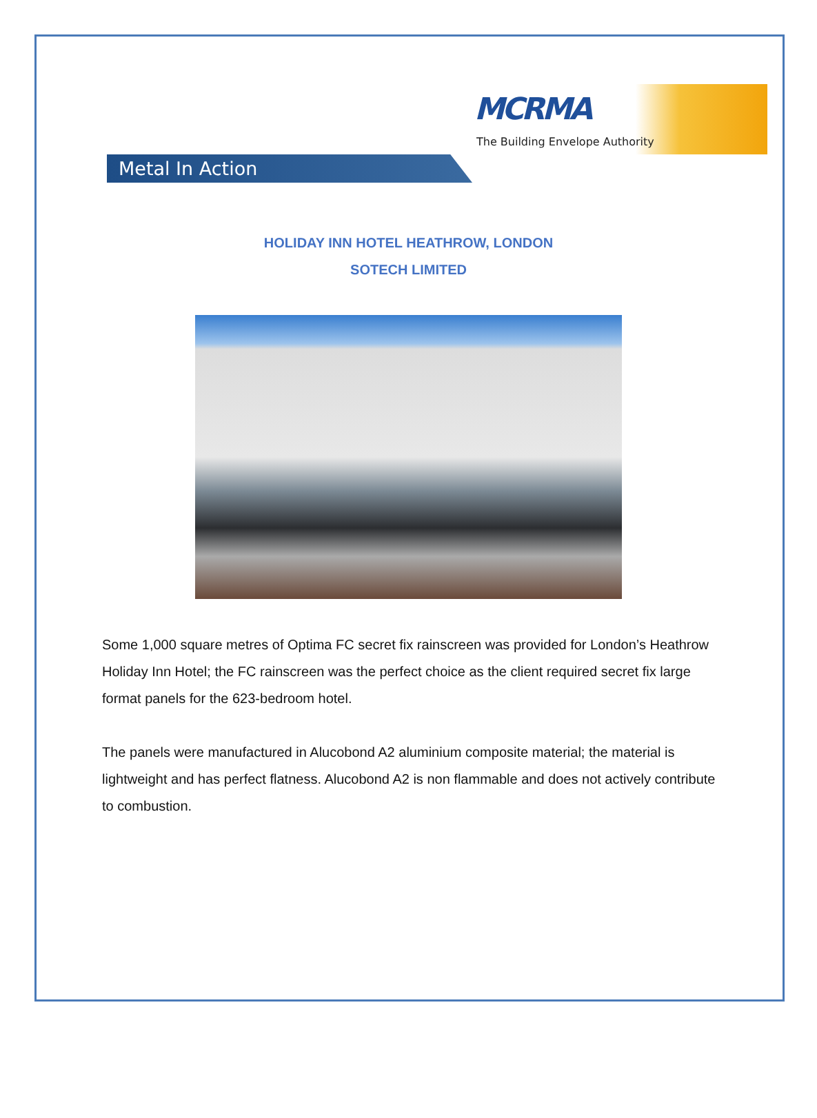MCRMA
The Building Envelope Authority
Metal In Action
HOLIDAY INN HOTEL HEATHROW, LONDON
SOTECH LIMITED
Some 1,000 square metres of Optima FC secret fix rainscreen was provided for London’s Heathrow Holiday Inn Hotel; the FC rainscreen was the perfect choice as the client required secret fix large format panels for the 623-bedroom hotel.
The panels were manufactured in Alucobond A2 aluminium composite material; the material is lightweight and has perfect flatness. Alucobond A2 is non flammable and does not actively contribute to combustion.